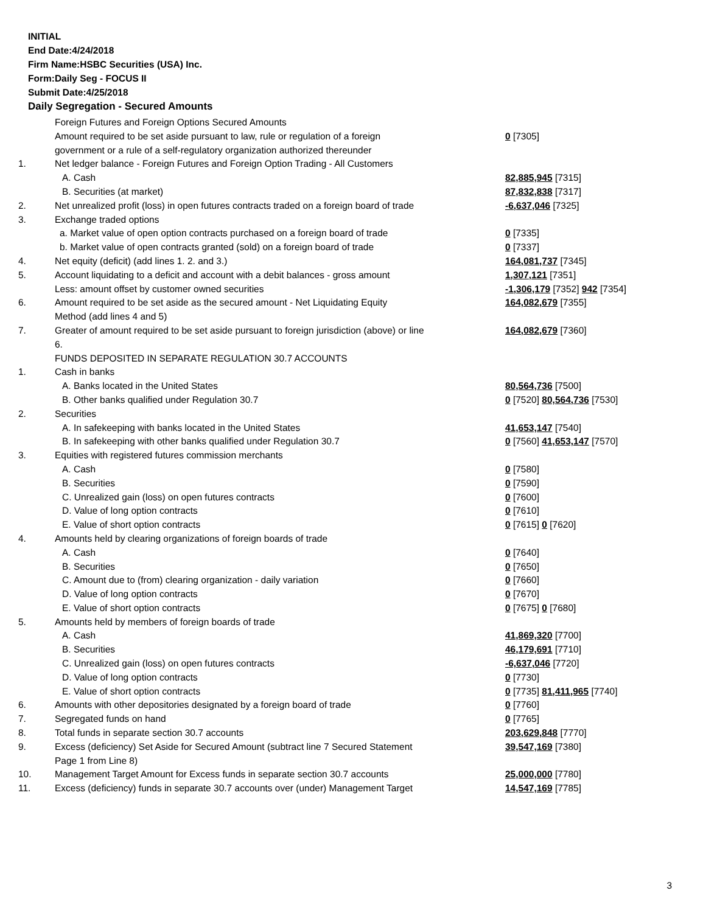INITIAL
End Date:4/24/2018
Firm Name:HSBC Securities (USA) Inc.
Form:Daily Seg - FOCUS II
Submit Date:4/25/2018
Daily Segregation - Secured Amounts
| | Foreign Futures and Foreign Options Secured Amounts | |
| | Amount required to be set aside pursuant to law, rule or regulation of a foreign | 0 [7305] |
| | government or a rule of a self-regulatory organization authorized thereunder | |
| 1. | Net ledger balance - Foreign Futures and Foreign Option Trading - All Customers | |
| | A. Cash | 82,885,945 [7315] |
| | B. Securities (at market) | 87,832,838 [7317] |
| 2. | Net unrealized profit (loss) in open futures contracts traded on a foreign board of trade | -6,637,046 [7325] |
| 3. | Exchange traded options | |
| | a. Market value of open option contracts purchased on a foreign board of trade | 0 [7335] |
| | b. Market value of open contracts granted (sold) on a foreign board of trade | 0 [7337] |
| 4. | Net equity (deficit) (add lines 1. 2. and 3.) | 164,081,737 [7345] |
| 5. | Account liquidating to a deficit and account with a debit balances - gross amount | 1,307,121 [7351] |
| | Less: amount offset by customer owned securities | -1,306,179 [7352] 942 [7354] |
| 6. | Amount required to be set aside as the secured amount - Net Liquidating Equity | 164,082,679 [7355] |
| | Method (add lines 4 and 5) | |
| 7. | Greater of amount required to be set aside pursuant to foreign jurisdiction (above) or line | 164,082,679 [7360] |
| | 6. | |
| | FUNDS DEPOSITED IN SEPARATE REGULATION 30.7 ACCOUNTS | |
| 1. | Cash in banks | |
| | A. Banks located in the United States | 80,564,736 [7500] |
| | B. Other banks qualified under Regulation 30.7 | 0 [7520] 80,564,736 [7530] |
| 2. | Securities | |
| | A. In safekeeping with banks located in the United States | 41,653,147 [7540] |
| | B. In safekeeping with other banks qualified under Regulation 30.7 | 0 [7560] 41,653,147 [7570] |
| 3. | Equities with registered futures commission merchants | |
| | A. Cash | 0 [7580] |
| | B. Securities | 0 [7590] |
| | C. Unrealized gain (loss) on open futures contracts | 0 [7600] |
| | D. Value of long option contracts | 0 [7610] |
| | E. Value of short option contracts | 0 [7615] 0 [7620] |
| 4. | Amounts held by clearing organizations of foreign boards of trade | |
| | A. Cash | 0 [7640] |
| | B. Securities | 0 [7650] |
| | C. Amount due to (from) clearing organization - daily variation | 0 [7660] |
| | D. Value of long option contracts | 0 [7670] |
| | E. Value of short option contracts | 0 [7675] 0 [7680] |
| 5. | Amounts held by members of foreign boards of trade | |
| | A. Cash | 41,869,320 [7700] |
| | B. Securities | 46,179,691 [7710] |
| | C. Unrealized gain (loss) on open futures contracts | -6,637,046 [7720] |
| | D. Value of long option contracts | 0 [7730] |
| | E. Value of short option contracts | 0 [7735] 81,411,965 [7740] |
| 6. | Amounts with other depositories designated by a foreign board of trade | 0 [7760] |
| 7. | Segregated funds on hand | 0 [7765] |
| 8. | Total funds in separate section 30.7 accounts | 203,629,848 [7770] |
| 9. | Excess (deficiency) Set Aside for Secured Amount (subtract line 7 Secured Statement | 39,547,169 [7380] |
| | Page 1 from Line 8) | |
| 10. | Management Target Amount for Excess funds in separate section 30.7 accounts | 25,000,000 [7780] |
| 11. | Excess (deficiency) funds in separate 30.7 accounts over (under) Management Target | 14,547,169 [7785] |
3